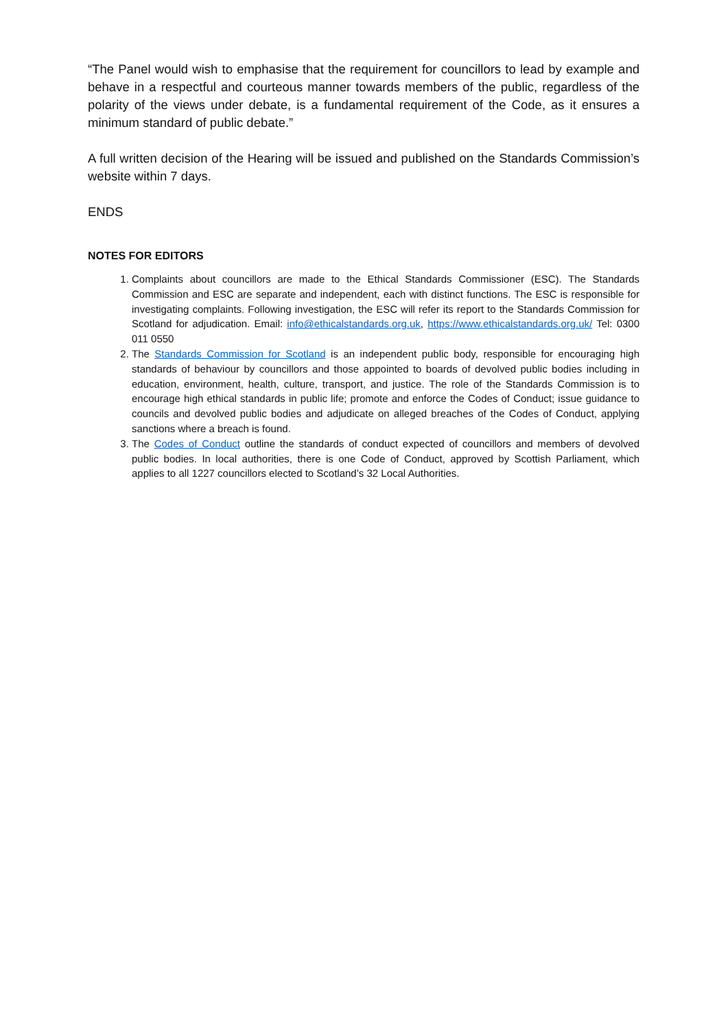“The Panel would wish to emphasise that the requirement for councillors to lead by example and behave in a respectful and courteous manner towards members of the public, regardless of the polarity of the views under debate, is a fundamental requirement of the Code, as it ensures a minimum standard of public debate.”
A full written decision of the Hearing will be issued and published on the Standards Commission’s website within 7 days.
ENDS
NOTES FOR EDITORS
1. Complaints about councillors are made to the Ethical Standards Commissioner (ESC). The Standards Commission and ESC are separate and independent, each with distinct functions. The ESC is responsible for investigating complaints. Following investigation, the ESC will refer its report to the Standards Commission for Scotland for adjudication. Email: info@ethicalstandards.org.uk, https://www.ethicalstandards.org.uk/ Tel: 0300 011 0550
2. The Standards Commission for Scotland is an independent public body, responsible for encouraging high standards of behaviour by councillors and those appointed to boards of devolved public bodies including in education, environment, health, culture, transport, and justice. The role of the Standards Commission is to encourage high ethical standards in public life; promote and enforce the Codes of Conduct; issue guidance to councils and devolved public bodies and adjudicate on alleged breaches of the Codes of Conduct, applying sanctions where a breach is found.
3. The Codes of Conduct outline the standards of conduct expected of councillors and members of devolved public bodies. In local authorities, there is one Code of Conduct, approved by Scottish Parliament, which applies to all 1227 councillors elected to Scotland’s 32 Local Authorities.